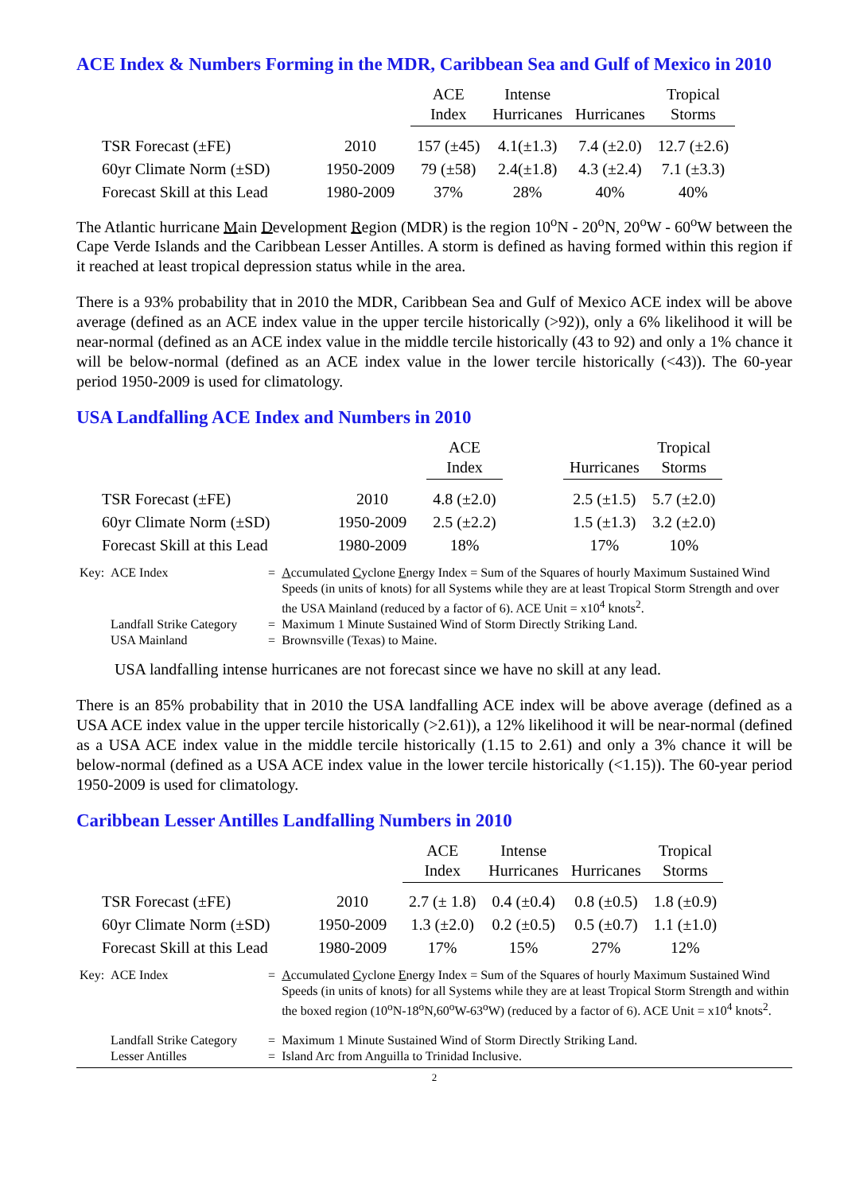ACE Index & Numbers Forming in the MDR, Caribbean Sea and Gulf of Mexico in 2010
| | | ACE Index | Intense Hurricanes | Hurricanes | Tropical Storms |
| --- | --- | --- | --- | --- | --- |
| TSR Forecast (±FE) | 2010 | 157 (±45) | 4.1(±1.3) | 7.4 (±2.0) | 12.7 (±2.6) |
| 60yr Climate Norm (±SD) | 1950-2009 | 79 (±58) | 2.4(±1.8) | 4.3 (±2.4) | 7.1 (±3.3) |
| Forecast Skill at this Lead | 1980-2009 | 37% | 28% | 40% | 40% |
The Atlantic hurricane Main Development Region (MDR) is the region 10<sup>o</sup>N - 20<sup>o</sup>N, 20<sup>o</sup>W - 60<sup>o</sup>W between the Cape Verde Islands and the Caribbean Lesser Antilles. A storm is defined as having formed within this region if it reached at least tropical depression status while in the area.
There is a 93% probability that in 2010 the MDR, Caribbean Sea and Gulf of Mexico ACE index will be above average (defined as an ACE index value in the upper tercile historically (>92)), only a 6% likelihood it will be near-normal (defined as an ACE index value in the middle tercile historically (43 to 92) and only a 1% chance it will be below-normal (defined as an ACE index value in the lower tercile historically (<43)). The 60-year period 1950-2009 is used for climatology.
USA Landfalling ACE Index and Numbers in 2010
| | | ACE Index | | Hurricanes | Tropical Storms |
| --- | --- | --- | --- | --- | --- |
| TSR Forecast (±FE) | 2010 | 4.8 (±2.0) | | 2.5 (±1.5) | 5.7 (±2.0) |
| 60yr Climate Norm (±SD) | 1950-2009 | 2.5 (±2.2) | | 1.5 (±1.3) | 3.2 (±2.0) |
| Forecast Skill at this Lead | 1980-2009 | 18% | | 17% | 10% |
| Key: | ACE Index | = | A ccumulated C yclone E nergy Index = Sum of the Squares of hourly Maximum Sustained Wind Speeds (in units of knots) for all Systems while they are at least Tropical Storm Strength and over the USA Mainland (reduced by a factor of 6). ACE Unit = x10<sup>4</sup> knots<sup>2</sup>. |
| | Landfall Strike Category | = | Maximum 1 Minute Sustained Wind of Storm Directly Striking Land. |
| | USA Mainland | = | Brownsville (Texas) to Maine. |
USA landfalling intense hurricanes are not forecast since we have no skill at any lead.
There is an 85% probability that in 2010 the USA landfalling ACE index will be above average (defined as a USA ACE index value in the upper tercile historically (>2.61)), a 12% likelihood it will be near-normal (defined as a USA ACE index value in the middle tercile historically (1.15 to 2.61) and only a 3% chance it will be below-normal (defined as a USA ACE index value in the lower tercile historically (<1.15)). The 60-year period 1950-2009 is used for climatology.
Caribbean Lesser Antilles Landfalling Numbers in 2010
| | | ACE Index | Intense Hurricanes | Hurricanes | Tropical Storms |
| --- | --- | --- | --- | --- | --- |
| TSR Forecast (±FE) | 2010 | 2.7 (± 1.8) | 0.4 (±0.4) | 0.8 (±0.5) | 1.8 (±0.9) |
| 60yr Climate Norm (±SD) | 1950-2009 | 1.3 (±2.0) | 0.2 (±0.5) | 0.5 (±0.7) | 1.1 (±1.0) |
| Forecast Skill at this Lead | 1980-2009 | 17% | 15% | 27% | 12% |
| Key: | ACE Index | = | A ccumulated C yclone E nergy Index = Sum of the Squares of hourly Maximum Sustained Wind Speeds (in units of knots) for all Systems while they are at least Tropical Storm Strength and within the boxed region (10<sup>o</sup>N-18<sup>o</sup>N,60<sup>o</sup>W-63<sup>o</sup>W) (reduced by a factor of 6). ACE Unit = x10<sup>4</sup> knots<sup>2</sup>. |
| | Landfall Strike Category | = | Maximum 1 Minute Sustained Wind of Storm Directly Striking Land. |
| | Lesser Antilles | = | Island Arc from Anguilla to Trinidad Inclusive. |
2